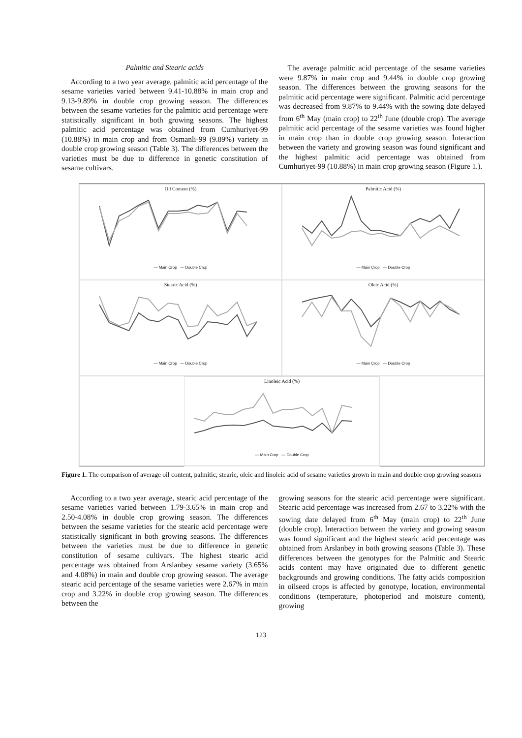Palmitic and Stearic acids
According to a two year average, palmitic acid percentage of the sesame varieties varied between 9.41-10.88% in main crop and 9.13-9.89% in double crop growing season. The differences between the sesame varieties for the palmitic acid percentage were statistically significant in both growing seasons. The highest palmitic acid percentage was obtained from Cumhuriyet-99 (10.88%) in main crop and from Osmanli-99 (9.89%) variety in double crop growing season (Table 3). The differences between the varieties must be due to difference in genetic constitution of sesame cultivars.
The average palmitic acid percentage of the sesame varieties were 9.87% in main crop and 9.44% in double crop growing season. The differences between the growing seasons for the palmitic acid percentage were significant. Palmitic acid percentage was decreased from 9.87% to 9.44% with the sowing date delayed from 6<sup>th</sup> May (main crop) to 22<sup>th</sup> June (double crop). The average palmitic acid percentage of the sesame varieties was found higher in main crop than in double crop growing season. İnteraction between the variety and growing season was found significant and the highest palmitic acid percentage was obtained from Cumhuriyet-99 (10.88%) in main crop growing season (Figure 1.).
Oil Content (%)
— Main Crop — Double Crop
Palmitic Acid (%)
— Main Crop — Double Crop
Stearic Acid (%)
— Main Crop — Double Crop
Oleic Acid (%)
— Main Crop — Double Crop
Linoleic Acid (%)
— Main Crop — Double Crop
Figure 1. The comparison of average oil content, palmitic, stearic, oleic and linoleic acid of sesame varieties grown in main and double crop growing seasons
According to a two year average, stearic acid percentage of the sesame varieties varied between 1.79-3.65% in main crop and 2.50-4.08% in double crop growing season. The differences between the sesame varieties for the stearic acid percentage were statistically significant in both growing seasons. The differences between the varieties must be due to difference in genetic constitution of sesame cultivars. The highest stearic acid percentage was obtained from Arslanbey sesame variety (3.65% and 4.08%) in main and double crop growing season. The average stearic acid percentage of the sesame varieties were 2.67% in main crop and 3.22% in double crop growing season. The differences between the
growing seasons for the stearic acid percentage were significant. Stearic acid percentage was increased from 2.67 to 3.22% with the sowing date delayed from 6<sup>th</sup> May (main crop) to 22<sup>th</sup> June (double crop). İnteraction between the variety and growing season was found significant and the highest stearic acid percentage was obtained from Arslanbey in both growing seasons (Table 3). These differences between the genotypes for the Palmitic and Stearic acids content may have originated due to different genetic backgrounds and growing conditions. The fatty acids composition in oilseed crops is affected by genotype, location, environmental conditions (temperature, photoperiod and moisture content), growing
123